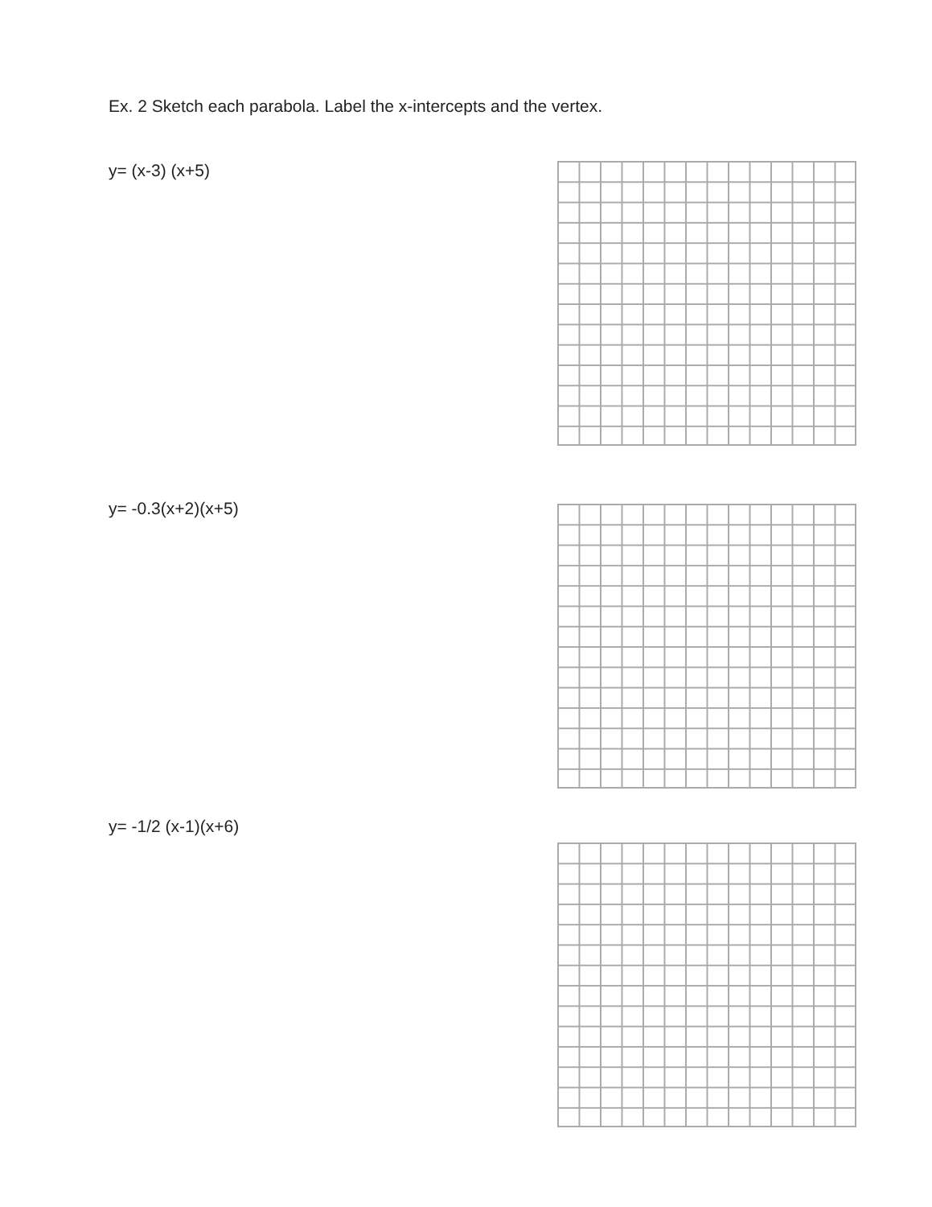Ex. 2 Sketch each parabola. Label the x-intercepts and the vertex.
y= (x-3) (x+5)
y= -0.3(x+2)(x+5)
y= -1/2 (x-1)(x+6)